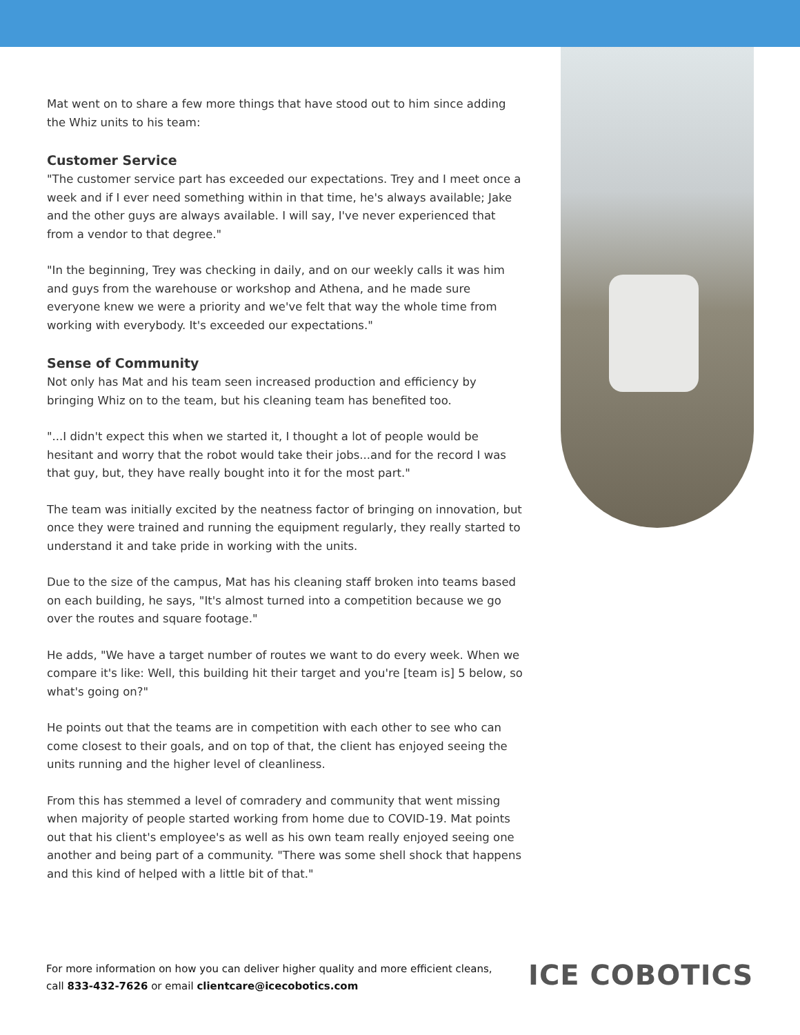Mat went on to share a few more things that have stood out to him since adding the Whiz units to his team:
Customer Service
"The customer service part has exceeded our expectations. Trey and I meet once a week and if I ever need something within in that time, he's always available; Jake and the other guys are always available. I will say, I've never experienced that from a vendor to that degree."
"In the beginning, Trey was checking in daily, and on our weekly calls it was him and guys from the warehouse or workshop and Athena, and he made sure everyone knew we were a priority and we've felt that way the whole time from working with everybody. It's exceeded our expectations."
Sense of Community
Not only has Mat and his team seen increased production and efficiency by bringing Whiz on to the team, but his cleaning team has benefited too.
"...I didn't expect this when we started it, I thought a lot of people would be hesitant and worry that the robot would take their jobs...and for the record I was that guy, but, they have really bought into it for the most part."
The team was initially excited by the neatness factor of bringing on innovation, but once they were trained and running the equipment regularly, they really started to understand it and take pride in working with the units.
Due to the size of the campus, Mat has his cleaning staff broken into teams based on each building, he says, "It's almost turned into a competition because we go over the routes and square footage."
He adds, "We have a target number of routes we want to do every week. When we compare it's like: Well, this building hit their target and you're [team is] 5 below, so what's going on?"
He points out that the teams are in competition with each other to see who can come closest to their goals, and on top of that, the client has enjoyed seeing the units running and the higher level of cleanliness.
From this has stemmed a level of comradery and community that went missing when majority of people started working from home due to COVID-19. Mat points out that his client's employee's as well as his own team really enjoyed seeing one another and being part of a community. "There was some shell shock that happens and this kind of helped with a little bit of that."
For more information on how you can deliver higher quality and more efficient cleans, call 833-432-7626 or email clientcare@icecobotics.com
ICE COBOTICS